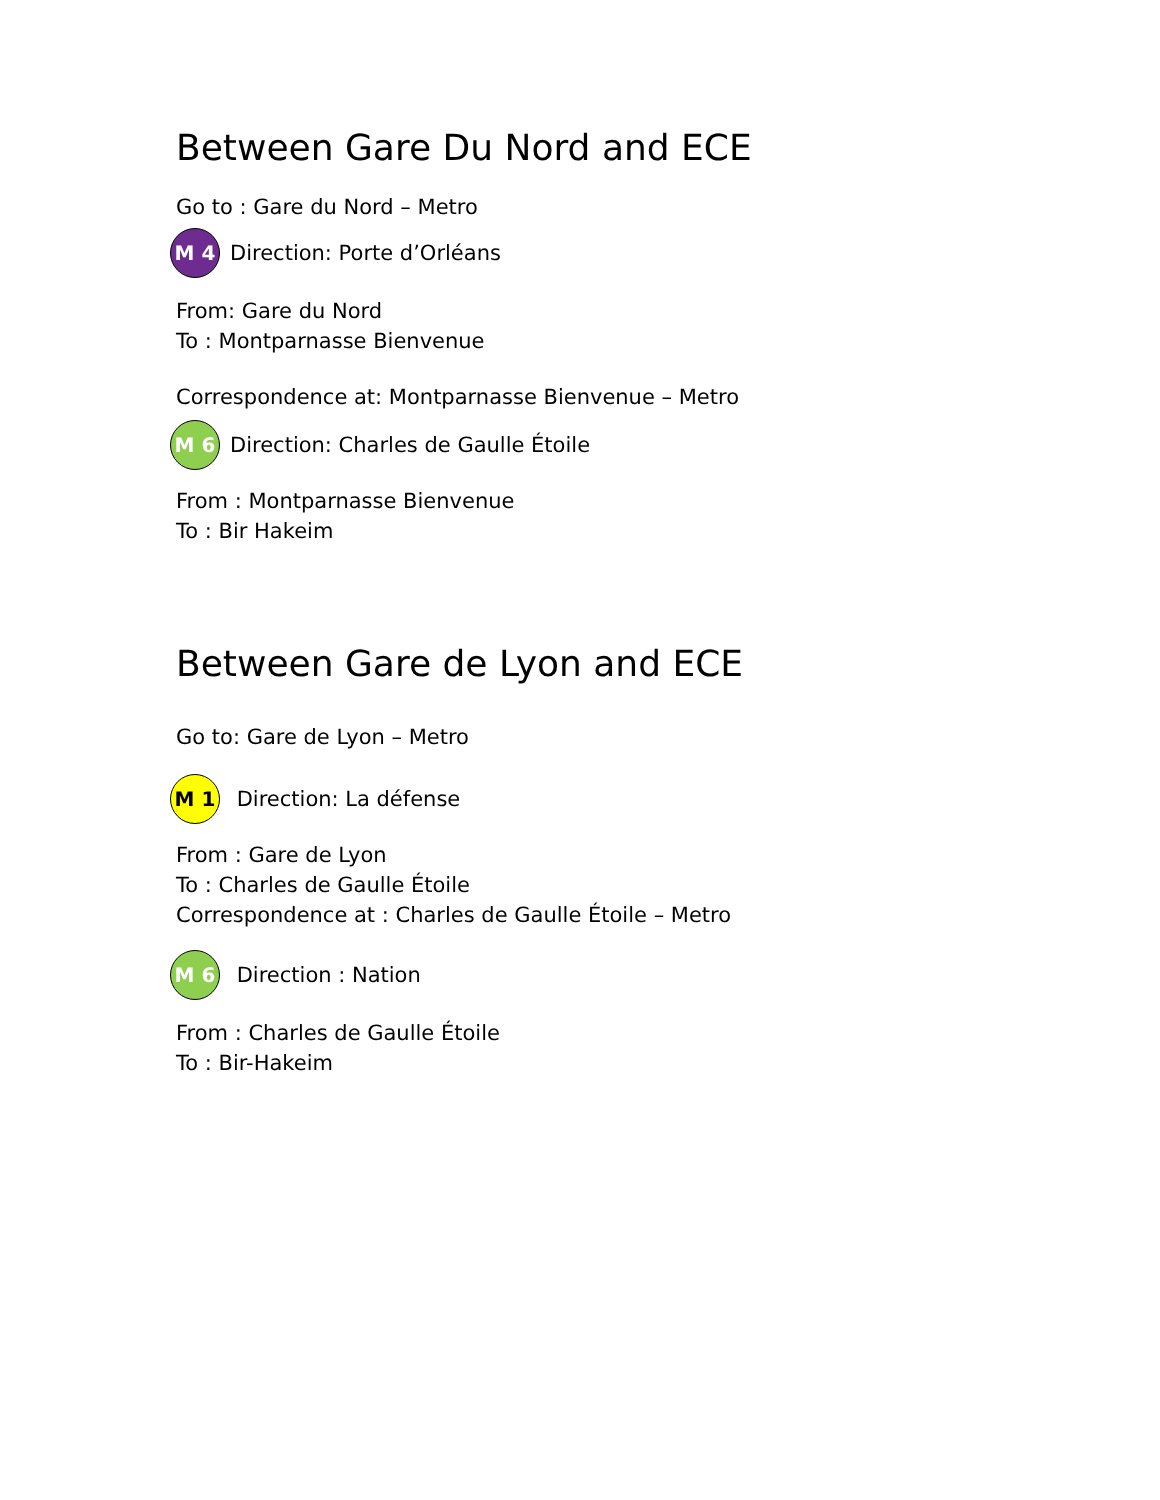Between Gare Du Nord and ECE
Go to : Gare du Nord – Metro
M 4
Direction: Porte d’Orléans
From: Gare du Nord
To : Montparnasse Bienvenue
Correspondence at: Montparnasse Bienvenue – Metro
M 6
Direction: Charles de Gaulle Étoile
From : Montparnasse Bienvenue
To : Bir Hakeim
Between Gare de Lyon and ECE
Go to: Gare de Lyon – Metro
M 1
Direction: La défense
From : Gare de Lyon
To : Charles de Gaulle Étoile
Correspondence at : Charles de Gaulle Étoile – Metro
M 6
Direction : Nation
From : Charles de Gaulle Étoile
To : Bir-Hakeim